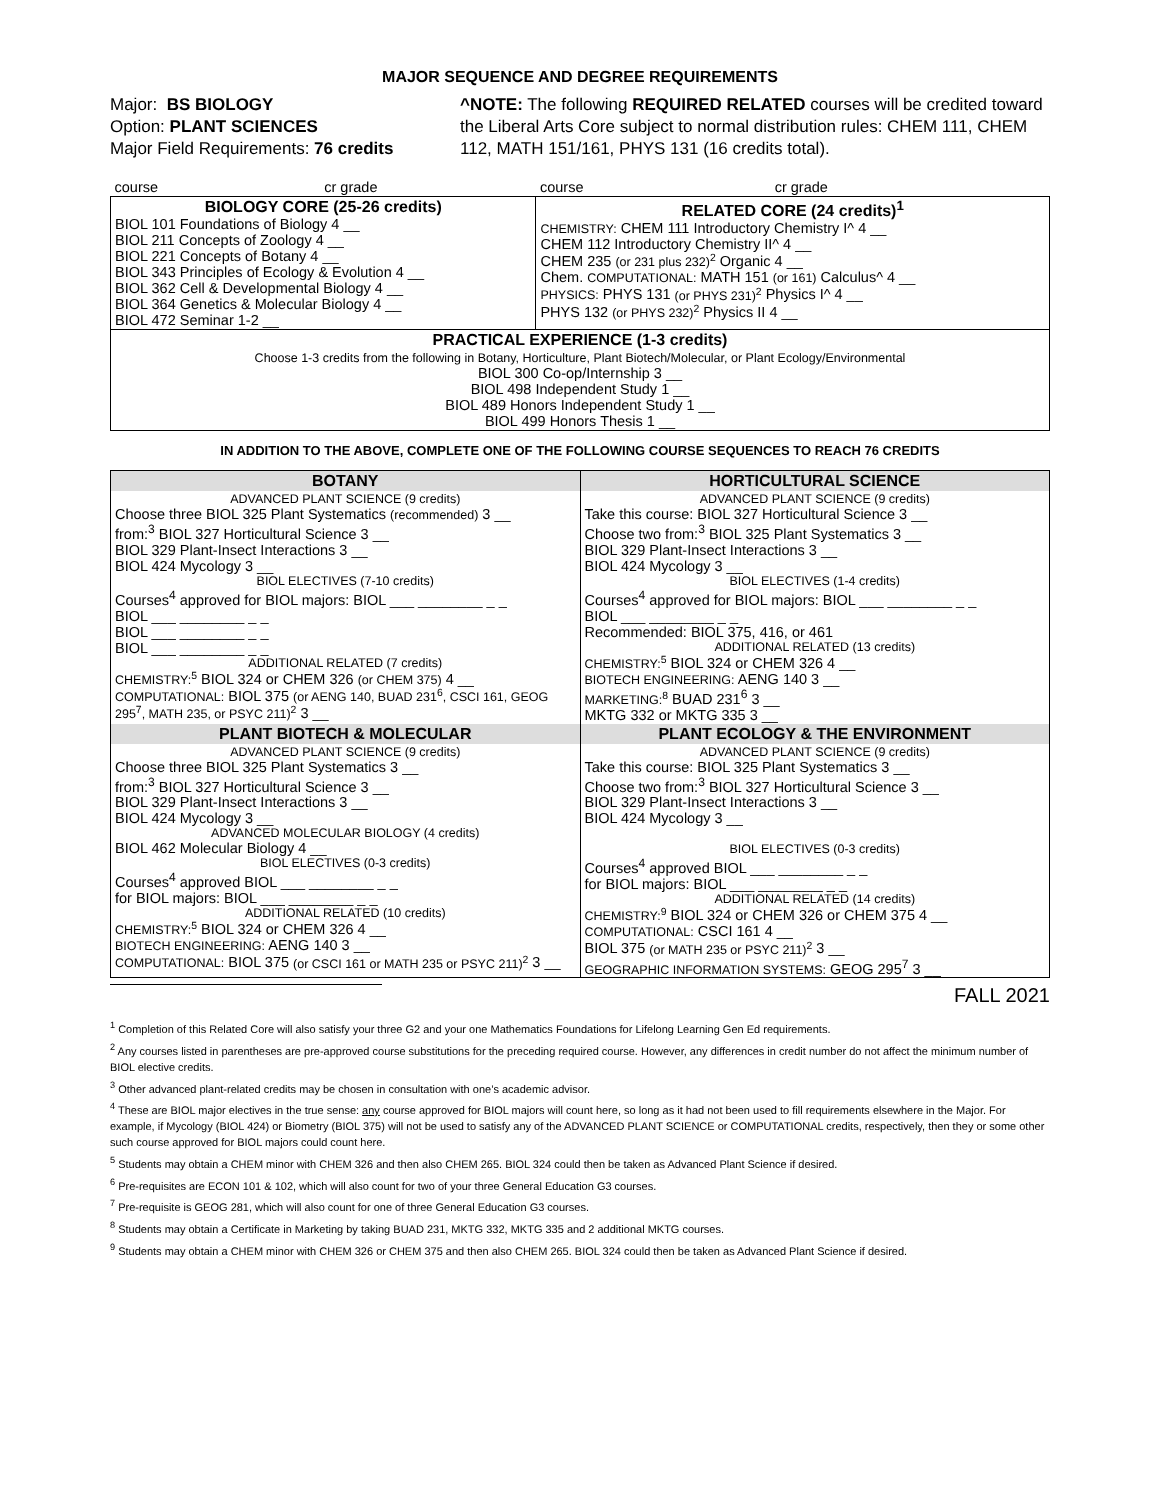MAJOR SEQUENCE AND DEGREE REQUIREMENTS
Major: BS BIOLOGY
Option: PLANT SCIENCES
Major Field Requirements: 76 credits
^NOTE: The following REQUIRED RELATED courses will be credited toward the Liberal Arts Core subject to normal distribution rules: CHEM 111, CHEM 112, MATH 151/161, PHYS 131 (16 credits total).
| course | | cr grade | course | cr grade |
| BIOLOGY CORE (25-26 credits) BIOL 101 Foundations of Biology 4 __ BIOL 211 Concepts of Zoology 4 __ BIOL 221 Concepts of Botany 4 __ BIOL 343 Principles of Ecology & Evolution 4 __ BIOL 362 Cell & Developmental Biology 4 __ BIOL 364 Genetics & Molecular Biology 4 __ BIOL 472 Seminar 1-2 __ | | | RELATED CORE (24 credits)<sup>1</sup> CHEMISTRY: CHEM 111 Introductory Chemistry I^ 4 __ CHEM 112 Introductory Chemistry II^ 4 __ CHEM 235 (or 231 plus 232)<sup>2</sup> Organic 4 __ Chem. COMPUTATIONAL: MATH 151 (or 161) Calculus^ 4 __ PHYSICS: PHYS 131 (or PHYS 231)<sup>2</sup> Physics I^ 4 __ PHYS 132 (or PHYS 232)<sup>2</sup> Physics II 4 __ | |
| PRACTICAL EXPERIENCE (1-3 credits) Choose 1-3 credits from the following in Botany, Horticulture, Plant Biotech/Molecular, or Plant Ecology/Environmental BIOL 300 Co-op/Internship 3 __ BIOL 498 Independent Study 1 __ BIOL 489 Honors Independent Study 1 __ BIOL 499 Honors Thesis 1 __ | | | | |
IN ADDITION TO THE ABOVE, COMPLETE ONE OF THE FOLLOWING COURSE SEQUENCES TO REACH 76 CREDITS
| BOTANY | HORTICULTURAL SCIENCE |
| ADVANCED PLANT SCIENCE (9 credits) Choose three BIOL 325 Plant Systematics (recommended) 3 __ from:<sup>3</sup> BIOL 327 Horticultural Science 3 __ BIOL 329 Plant-Insect Interactions 3 __ BIOL 424 Mycology 3 __ BIOL ELECTIVES (7-10 credits) Courses<sup>4</sup> approved for BIOL majors: BIOL ___ ________ _ _ BIOL ___ ________ _ _ BIOL ___ ________ _ _ BIOL ___ ________ _ _ ADDITIONAL RELATED (7 credits) CHEMISTRY:<sup>5</sup> BIOL 324 or CHEM 326 (or CHEM 375) 4 __ COMPUTATIONAL: BIOL 375 (or AENG 140, BUAD 231<sup>6</sup>, CSCI 161, GEOG 295<sup>7</sup>, MATH 235, or PSYC 211)<sup>2</sup> 3 __ | ADVANCED PLANT SCIENCE (9 credits) Take this course: BIOL 327 Horticultural Science 3 __ Choose two from:<sup>3</sup> BIOL 325 Plant Systematics 3 __ BIOL 329 Plant-Insect Interactions 3 __ BIOL 424 Mycology 3 __ BIOL ELECTIVES (1-4 credits) Courses<sup>4</sup> approved for BIOL majors: BIOL ___ ________ _ _ BIOL ___ ________ _ _ Recommended: BIOL 375, 416, or 461 ADDITIONAL RELATED (13 credits) CHEMISTRY:<sup>5</sup> BIOL 324 or CHEM 326 4 __ BIOTECH ENGINEERING: AENG 140 3 __ MARKETING:<sup>8</sup> BUAD 231<sup>6</sup> 3 __ MKTG 332 or MKTG 335 3 __ |
| PLANT BIOTECH & MOLECULAR | PLANT ECOLOGY & THE ENVIRONMENT |
| ADVANCED PLANT SCIENCE (9 credits) Choose three BIOL 325 Plant Systematics 3 __ from:<sup>3</sup> BIOL 327 Horticultural Science 3 __ BIOL 329 Plant-Insect Interactions 3 __ BIOL 424 Mycology 3 __ ADVANCED MOLECULAR BIOLOGY (4 credits) BIOL 462 Molecular Biology 4 __ BIOL ELECTIVES (0-3 credits) Courses<sup>4</sup> approved BIOL ___ ________ _ _ for BIOL majors: BIOL ___ ________ _ _ ADDITIONAL RELATED (10 credits) CHEMISTRY:<sup>5</sup> BIOL 324 or CHEM 326 4 __ BIOTECH ENGINEERING: AENG 140 3 __ COMPUTATIONAL: BIOL 375 (or CSCI 161 or MATH 235 or PSYC 211)<sup>2</sup> 3 __ | ADVANCED PLANT SCIENCE (9 credits) Take this course: BIOL 325 Plant Systematics 3 __ Choose two from:<sup>3</sup> BIOL 327 Horticultural Science 3 __ BIOL 329 Plant-Insect Interactions 3 __ BIOL 424 Mycology 3 __ BIOL ELECTIVES (0-3 credits) Courses<sup>4</sup> approved BIOL ___ ________ _ _ for BIOL majors: BIOL ___ ________ _ _ ADDITIONAL RELATED (14 credits) CHEMISTRY:<sup>9</sup> BIOL 324 or CHEM 326 or CHEM 375 4 __ COMPUTATIONAL: CSCI 161 4 __ BIOL 375 (or MATH 235 or PSYC 211)<sup>2</sup> 3 __ GEOGRAPHIC INFORMATION SYSTEMS: GEOG 295<sup>7</sup> 3 __ |
FALL 2021
<sup>1</sup> Completion of this Related Core will also satisfy your three G2 and your one Mathematics Foundations for Lifelong Learning Gen Ed requirements.
<sup>2</sup> Any courses listed in parentheses are pre-approved course substitutions for the preceding required course. However, any differences in credit number do not affect the minimum number of BIOL elective credits.
<sup>3</sup> Other advanced plant-related credits may be chosen in consultation with one’s academic advisor.
<sup>4</sup> These are BIOL major electives in the true sense: any course approved for BIOL majors will count here, so long as it had not been used to fill requirements elsewhere in the Major. For example, if Mycology (BIOL 424) or Biometry (BIOL 375) will not be used to satisfy any of the ADVANCED PLANT SCIENCE or COMPUTATIONAL credits, respectively, then they or some other such course approved for BIOL majors could count here.
<sup>5</sup> Students may obtain a CHEM minor with CHEM 326 and then also CHEM 265. BIOL 324 could then be taken as Advanced Plant Science if desired.
<sup>6</sup> Pre-requisites are ECON 101 & 102, which will also count for two of your three General Education G3 courses.
<sup>7</sup> Pre-requisite is GEOG 281, which will also count for one of three General Education G3 courses.
<sup>8</sup> Students may obtain a Certificate in Marketing by taking BUAD 231, MKTG 332, MKTG 335 and 2 additional MKTG courses.
<sup>9</sup> Students may obtain a CHEM minor with CHEM 326 or CHEM 375 and then also CHEM 265. BIOL 324 could then be taken as Advanced Plant Science if desired.